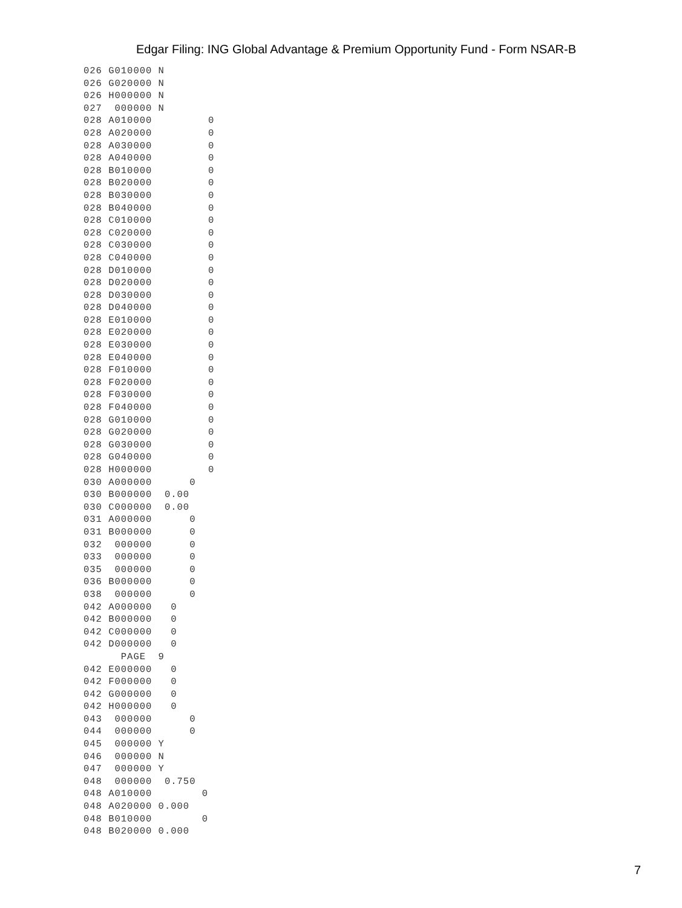Edgar Filing: ING Global Advantage & Premium Opportunity Fund - Form NSAR-B
026 G010000 N
026 G020000 N
026 H000000 N
027  000000 N
028 A010000         0
028 A020000         0
028 A030000         0
028 A040000         0
028 B010000         0
028 B020000         0
028 B030000         0
028 B040000         0
028 C010000         0
028 C020000         0
028 C030000         0
028 C040000         0
028 D010000         0
028 D020000         0
028 D030000         0
028 D040000         0
028 E010000         0
028 E020000         0
028 E030000         0
028 E040000         0
028 F010000         0
028 F020000         0
028 F030000         0
028 F040000         0
028 G010000         0
028 G020000         0
028 G030000         0
028 G040000         0
028 H000000         0
030 A000000      0
030 B000000  0.00
030 C000000  0.00
031 A000000      0
031 B000000      0
032  000000      0
033  000000      0
035  000000      0
036 B000000      0
038  000000      0
042 A000000   0
042 B000000   0
042 C000000   0
042 D000000   0
      PAGE  9
042 E000000   0
042 F000000   0
042 G000000   0
042 H000000   0
043  000000      0
044  000000      0
045  000000 Y
046  000000 N
047  000000 Y
048  000000  0.750
048 A010000        0
048 A020000 0.000
048 B010000        0
048 B020000 0.000
7